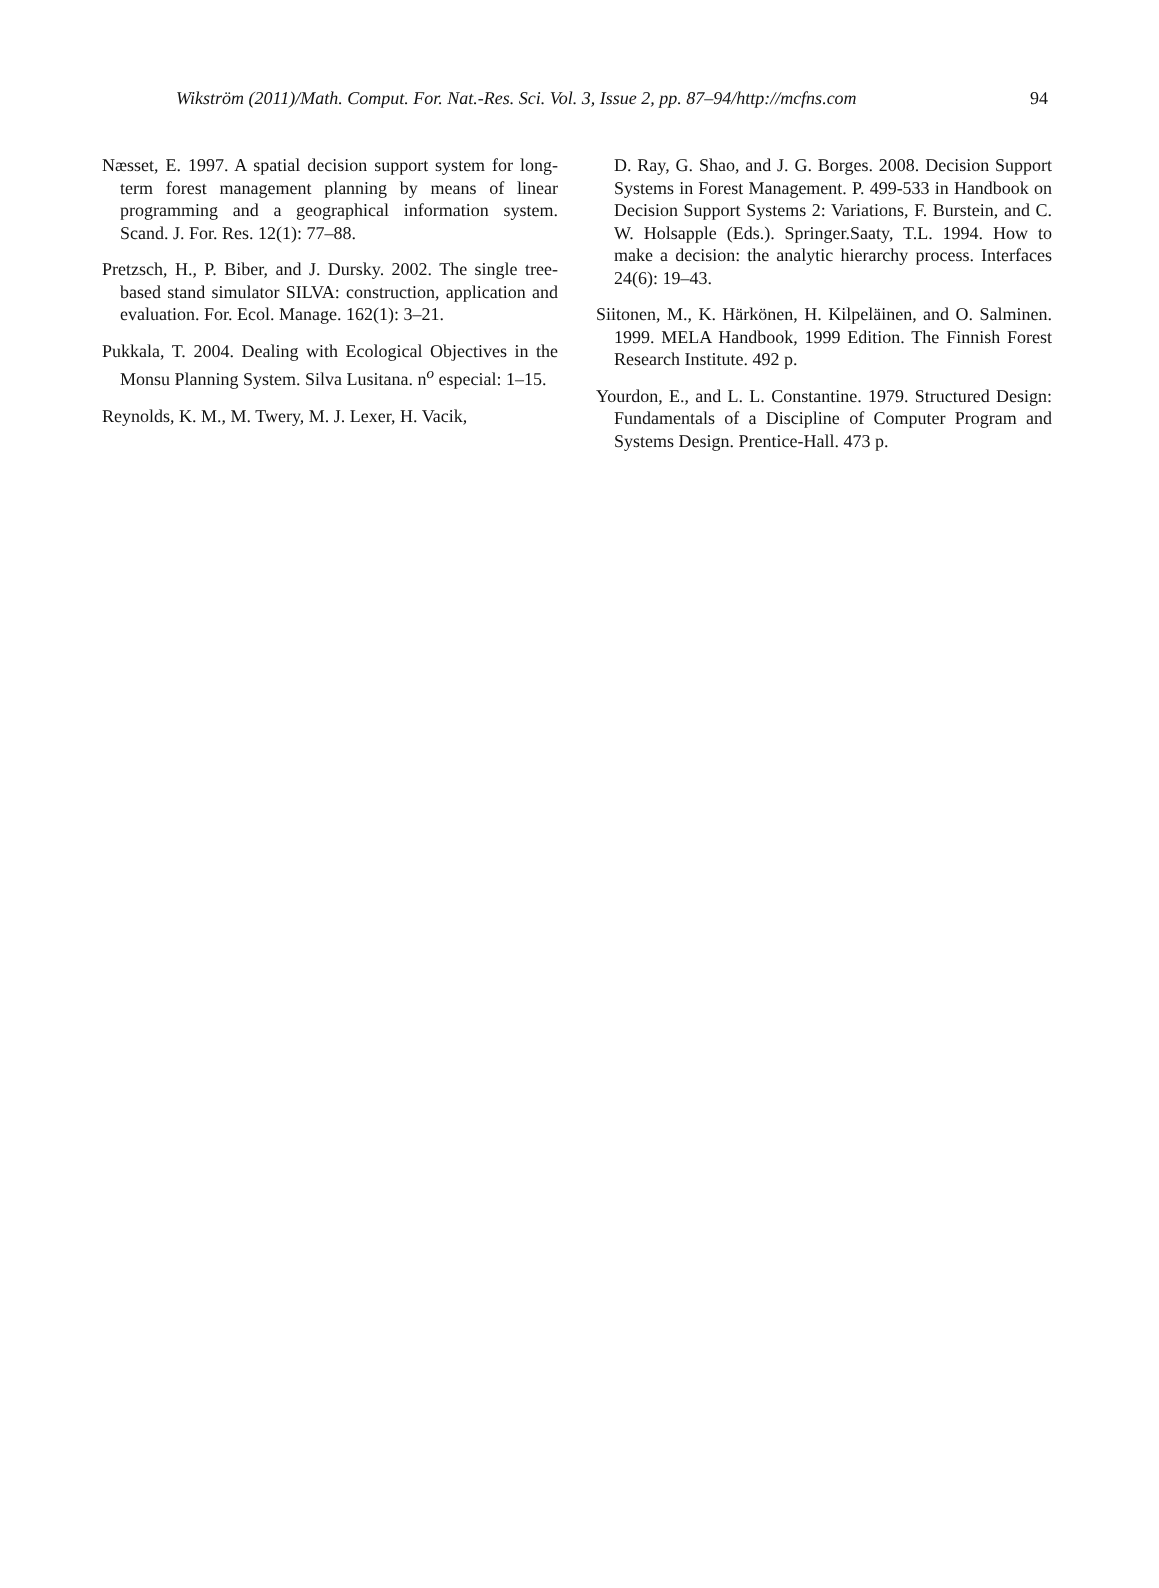Wikström (2011)/Math. Comput. For. Nat.-Res. Sci. Vol. 3, Issue 2, pp. 87–94/http://mcfns.com 94
Næsset, E. 1997. A spatial decision support system for long-term forest management planning by means of linear programming and a geographical information system. Scand. J. For. Res. 12(1): 77–88.
Pretzsch, H., P. Biber, and J. Dursky. 2002. The single tree-based stand simulator SILVA: construction, application and evaluation. For. Ecol. Manage. 162(1): 3–21.
Pukkala, T. 2004. Dealing with Ecological Objectives in the Monsu Planning System. Silva Lusitana. n<sup>o</sup> especial: 1–15.
Reynolds, K. M., M. Twery, M. J. Lexer, H. Vacik,
D. Ray, G. Shao, and J. G. Borges. 2008. Decision Support Systems in Forest Management. P. 499-533 in Handbook on Decision Support Systems 2: Variations, F. Burstein, and C. W. Holsapple (Eds.). Springer.Saaty, T.L. 1994. How to make a decision: the analytic hierarchy process. Interfaces 24(6): 19–43.
Siitonen, M., K. Härkönen, H. Kilpeläinen, and O. Salminen. 1999. MELA Handbook, 1999 Edition. The Finnish Forest Research Institute. 492 p.
Yourdon, E., and L. L. Constantine. 1979. Structured Design: Fundamentals of a Discipline of Computer Program and Systems Design. Prentice-Hall. 473 p.